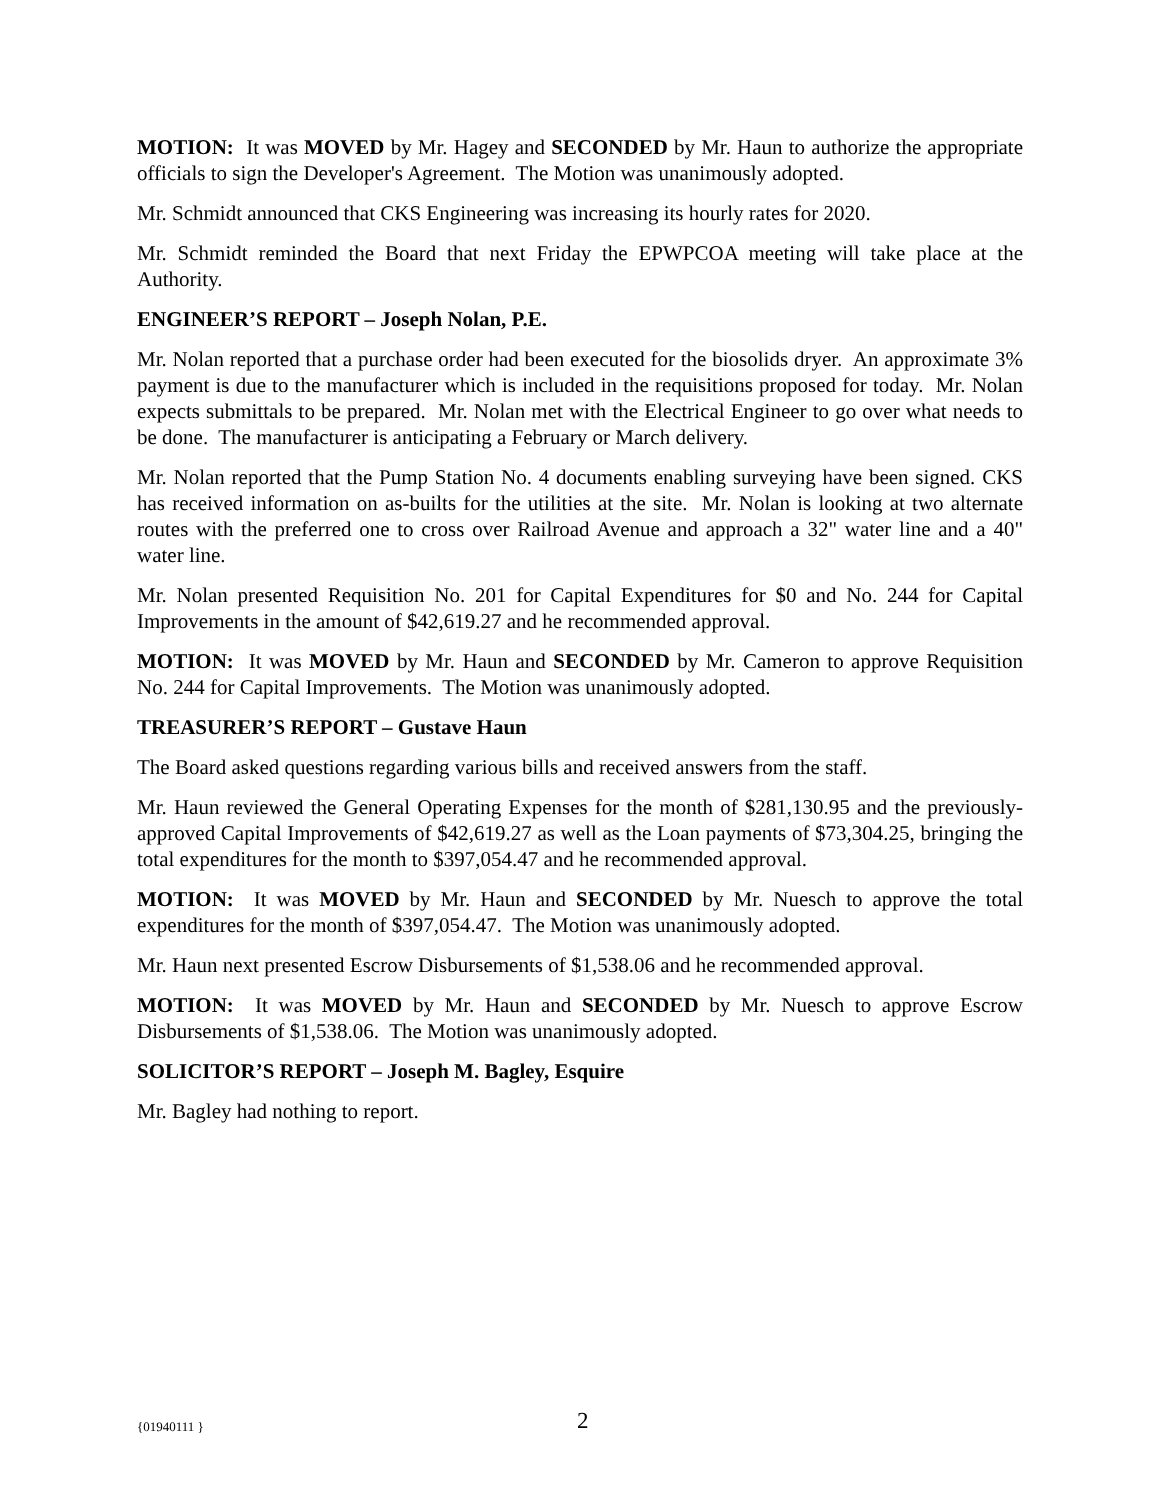MOTION: It was MOVED by Mr. Hagey and SECONDED by Mr. Haun to authorize the appropriate officials to sign the Developer's Agreement. The Motion was unanimously adopted.
Mr. Schmidt announced that CKS Engineering was increasing its hourly rates for 2020.
Mr. Schmidt reminded the Board that next Friday the EPWPCOA meeting will take place at the Authority.
ENGINEER’S REPORT – Joseph Nolan, P.E.
Mr. Nolan reported that a purchase order had been executed for the biosolids dryer. An approximate 3% payment is due to the manufacturer which is included in the requisitions proposed for today. Mr. Nolan expects submittals to be prepared. Mr. Nolan met with the Electrical Engineer to go over what needs to be done. The manufacturer is anticipating a February or March delivery.
Mr. Nolan reported that the Pump Station No. 4 documents enabling surveying have been signed. CKS has received information on as-builts for the utilities at the site. Mr. Nolan is looking at two alternate routes with the preferred one to cross over Railroad Avenue and approach a 32" water line and a 40" water line.
Mr. Nolan presented Requisition No. 201 for Capital Expenditures for $0 and No. 244 for Capital Improvements in the amount of $42,619.27 and he recommended approval.
MOTION: It was MOVED by Mr. Haun and SECONDED by Mr. Cameron to approve Requisition No. 244 for Capital Improvements. The Motion was unanimously adopted.
TREASURER’S REPORT – Gustave Haun
The Board asked questions regarding various bills and received answers from the staff.
Mr. Haun reviewed the General Operating Expenses for the month of $281,130.95 and the previously-approved Capital Improvements of $42,619.27 as well as the Loan payments of $73,304.25, bringing the total expenditures for the month to $397,054.47 and he recommended approval.
MOTION: It was MOVED by Mr. Haun and SECONDED by Mr. Nuesch to approve the total expenditures for the month of $397,054.47. The Motion was unanimously adopted.
Mr. Haun next presented Escrow Disbursements of $1,538.06 and he recommended approval.
MOTION: It was MOVED by Mr. Haun and SECONDED by Mr. Nuesch to approve Escrow Disbursements of $1,538.06. The Motion was unanimously adopted.
SOLICITOR’S REPORT – Joseph M. Bagley, Esquire
Mr. Bagley had nothing to report.
{01940111 } 2